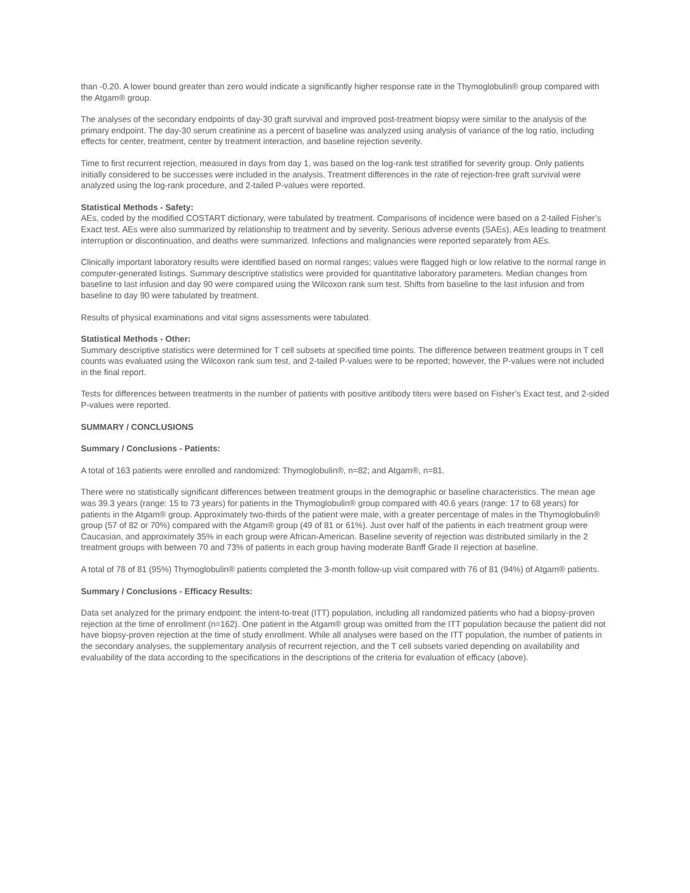than -0.20. A lower bound greater than zero would indicate a significantly higher response rate in the Thymoglobulin® group compared with the Atgam® group.
The analyses of the secondary endpoints of day-30 graft survival and improved post-treatment biopsy were similar to the analysis of the primary endpoint. The day-30 serum creatinine as a percent of baseline was analyzed using analysis of variance of the log ratio, including effects for center, treatment, center by treatment interaction, and baseline rejection severity.
Time to first recurrent rejection, measured in days from day 1, was based on the log-rank test stratified for severity group. Only patients initially considered to be successes were included in the analysis. Treatment differences in the rate of rejection-free graft survival were analyzed using the log-rank procedure, and 2-tailed P-values were reported.
Statistical Methods - Safety:
AEs, coded by the modified COSTART dictionary, were tabulated by treatment. Comparisons of incidence were based on a 2-tailed Fisher’s Exact test. AEs were also summarized by relationship to treatment and by severity. Serious adverse events (SAEs), AEs leading to treatment interruption or discontinuation, and deaths were summarized. Infections and malignancies were reported separately from AEs.
Clinically important laboratory results were identified based on normal ranges; values were flagged high or low relative to the normal range in computer-generated listings. Summary descriptive statistics were provided for quantitative laboratory parameters. Median changes from baseline to last infusion and day 90 were compared using the Wilcoxon rank sum test. Shifts from baseline to the last infusion and from baseline to day 90 were tabulated by treatment.
Results of physical examinations and vital signs assessments were tabulated.
Statistical Methods - Other:
Summary descriptive statistics were determined for T cell subsets at specified time points. The difference between treatment groups in T cell counts was evaluated using the Wilcoxon rank sum test, and 2-tailed P-values were to be reported; however, the P-values were not included in the final report.
Tests for differences between treatments in the number of patients with positive antibody titers were based on Fisher’s Exact test, and 2-sided P-values were reported.
SUMMARY / CONCLUSIONS
Summary / Conclusions - Patients:
A total of 163 patients were enrolled and randomized: Thymoglobulin®, n=82; and Atgam®, n=81.
There were no statistically significant differences between treatment groups in the demographic or baseline characteristics. The mean age was 39.3 years (range: 15 to 73 years) for patients in the Thymoglobulin® group compared with 40.6 years (range: 17 to 68 years) for patients in the Atgam® group. Approximately two-thirds of the patient were male, with a greater percentage of males in the Thymoglobulin® group (57 of 82 or 70%) compared with the Atgam® group (49 of 81 or 61%). Just over half of the patients in each treatment group were Caucasian, and approximately 35% in each group were African-American. Baseline severity of rejection was distributed similarly in the 2 treatment groups with between 70 and 73% of patients in each group having moderate Banff Grade II rejection at baseline.
A total of 78 of 81 (95%) Thymoglobulin® patients completed the 3-month follow-up visit compared with 76 of 81 (94%) of Atgam® patients.
Summary / Conclusions - Efficacy Results:
Data set analyzed for the primary endpoint: the intent-to-treat (ITT) population, including all randomized patients who had a biopsy-proven rejection at the time of enrollment (n=162). One patient in the Atgam® group was omitted from the ITT population because the patient did not have biopsy-proven rejection at the time of study enrollment. While all analyses were based on the ITT population, the number of patients in the secondary analyses, the supplementary analysis of recurrent rejection, and the T cell subsets varied depending on availability and evaluability of the data according to the specifications in the descriptions of the criteria for evaluation of efficacy (above).